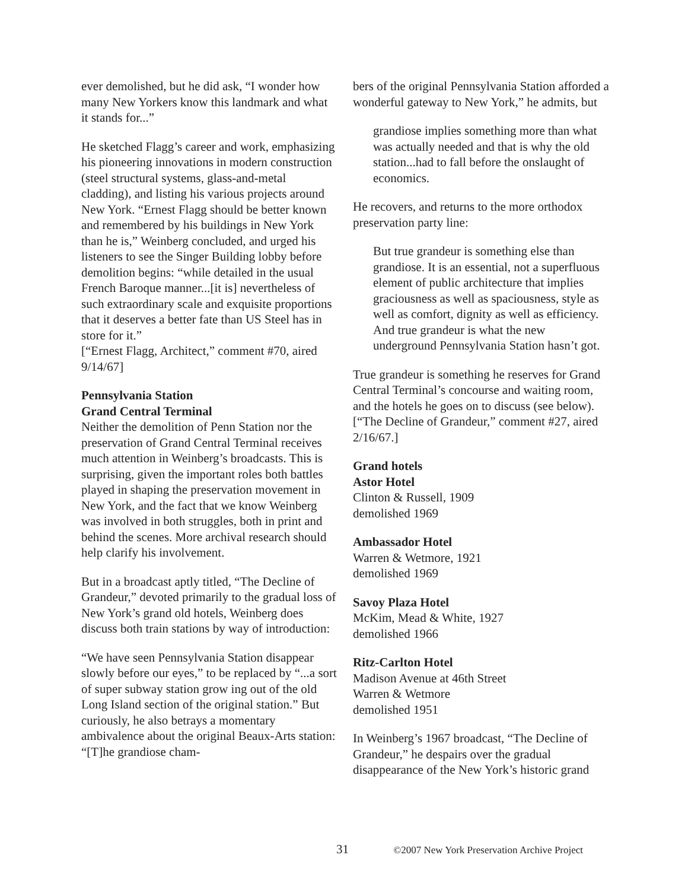ever demolished, but he did ask, “I wonder how many New Yorkers know this landmark and what it stands for...”
He sketched Flagg’s career and work, emphasizing his pioneering innovations in modern construction (steel structural systems, glass-and-metal cladding), and listing his various projects around New York. “Ernest Flagg should be better known and remembered by his buildings in New York than he is,” Weinberg concluded, and urged his listeners to see the Singer Building lobby before demolition begins: “while detailed in the usual French Baroque manner...[it is] nevertheless of such extraordinary scale and exquisite proportions that it deserves a better fate than US Steel has in store for it.”
[“Ernest Flagg, Architect,” comment #70, aired 9/14/67]
Pennsylvania Station
Grand Central Terminal
Neither the demolition of Penn Station nor the preservation of Grand Central Terminal receives much attention in Weinberg’s broadcasts. This is surprising, given the important roles both battles played in shaping the preservation movement in New York, and the fact that we know Weinberg was involved in both struggles, both in print and behind the scenes. More archival research should help clarify his involvement.
But in a broadcast aptly titled, “The Decline of Grandeur,” devoted primarily to the gradual loss of New York’s grand old hotels, Weinberg does discuss both train stations by way of introduction:
“We have seen Pennsylvania Station disappear slowly before our eyes,” to be replaced by “...a sort of super subway station grow ing out of the old Long Island section of the original station.” But curiously, he also betrays a momentary ambivalence about the original Beaux-Arts station: “[T]he grandiose cham-
bers of the original Pennsylvania Station afforded a wonderful gateway to New York,” he admits, but
grandiose implies something more than what was actually needed and that is why the old station...had to fall before the onslaught of economics.
He recovers, and returns to the more orthodox preservation party line:
But true grandeur is something else than grandiose. It is an essential, not a superfluous element of public architecture that implies graciousness as well as spaciousness, style as well as comfort, dignity as well as efficiency. And true grandeur is what the new underground Pennsylvania Station hasn’t got.
True grandeur is something he reserves for Grand Central Terminal’s concourse and waiting room, and the hotels he goes on to discuss (see below).
[“The Decline of Grandeur,” comment #27, aired 2/16/67.]
Grand hotels
Astor Hotel
Clinton & Russell, 1909
demolished 1969
Ambassador Hotel
Warren & Wetmore, 1921
demolished 1969
Savoy Plaza Hotel
McKim, Mead & White, 1927
demolished 1966
Ritz-Carlton Hotel
Madison Avenue at 46th Street
Warren & Wetmore
demolished 1951
In Weinberg’s 1967 broadcast, “The Decline of Grandeur,” he despairs over the gradual disappearance of the New York’s historic grand
31 ©2007 New York Preservation Archive Project